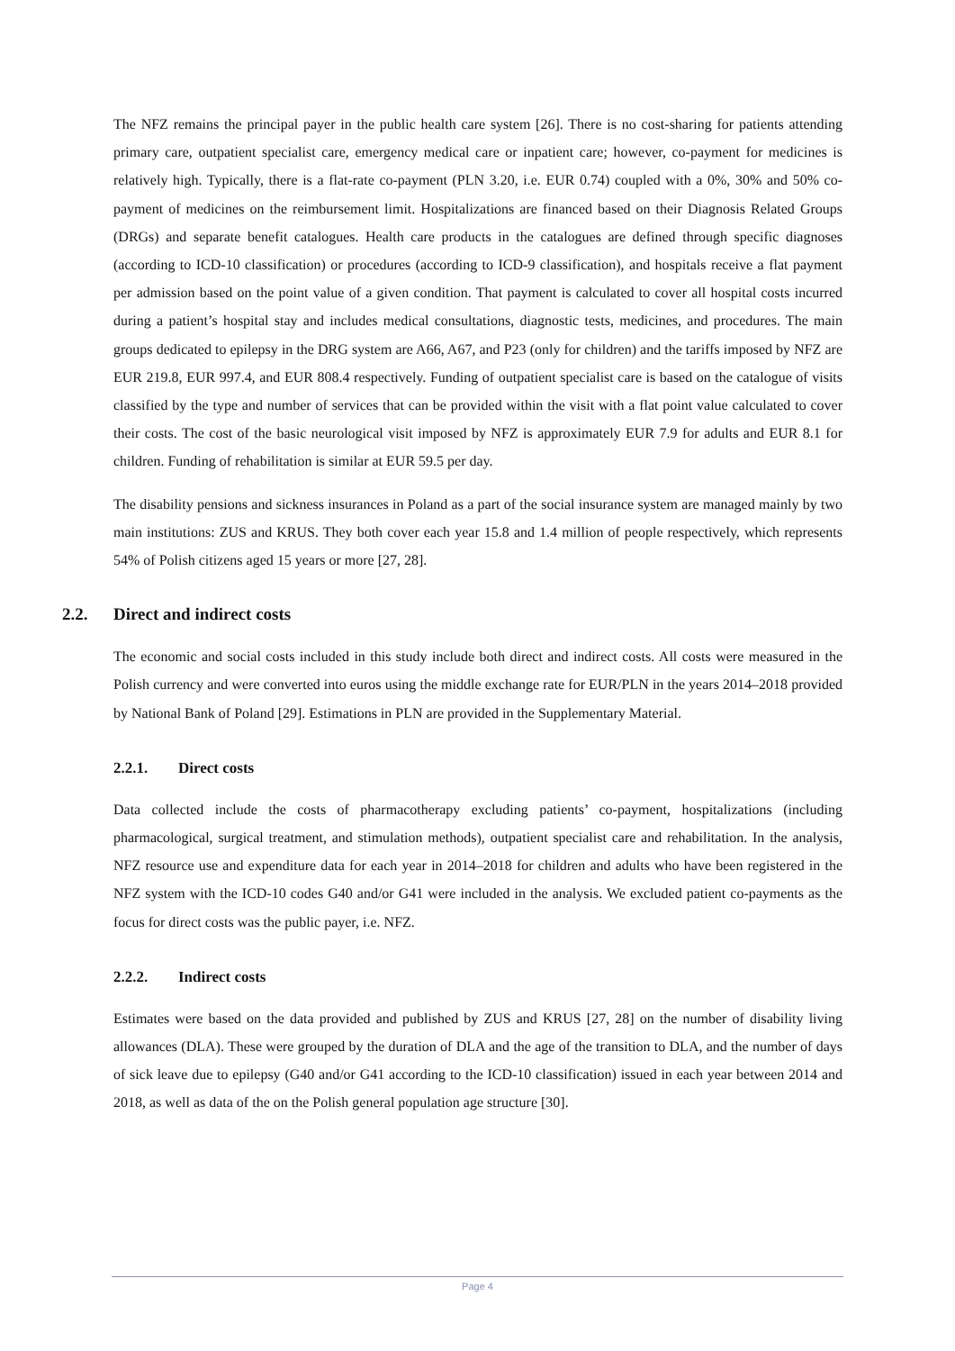The NFZ remains the principal payer in the public health care system [26]. There is no cost-sharing for patients attending primary care, outpatient specialist care, emergency medical care or inpatient care; however, co-payment for medicines is relatively high. Typically, there is a flat-rate co-payment (PLN 3.20, i.e. EUR 0.74) coupled with a 0%, 30% and 50% co-payment of medicines on the reimbursement limit. Hospitalizations are financed based on their Diagnosis Related Groups (DRGs) and separate benefit catalogues. Health care products in the catalogues are defined through specific diagnoses (according to ICD-10 classification) or procedures (according to ICD-9 classification), and hospitals receive a flat payment per admission based on the point value of a given condition. That payment is calculated to cover all hospital costs incurred during a patient’s hospital stay and includes medical consultations, diagnostic tests, medicines, and procedures. The main groups dedicated to epilepsy in the DRG system are A66, A67, and P23 (only for children) and the tariffs imposed by NFZ are EUR 219.8, EUR 997.4, and EUR 808.4 respectively. Funding of outpatient specialist care is based on the catalogue of visits classified by the type and number of services that can be provided within the visit with a flat point value calculated to cover their costs. The cost of the basic neurological visit imposed by NFZ is approximately EUR 7.9 for adults and EUR 8.1 for children. Funding of rehabilitation is similar at EUR 59.5 per day.
The disability pensions and sickness insurances in Poland as a part of the social insurance system are managed mainly by two main institutions: ZUS and KRUS. They both cover each year 15.8 and 1.4 million of people respectively, which represents 54% of Polish citizens aged 15 years or more [27, 28].
2.2. Direct and indirect costs
The economic and social costs included in this study include both direct and indirect costs. All costs were measured in the Polish currency and were converted into euros using the middle exchange rate for EUR/PLN in the years 2014–2018 provided by National Bank of Poland [29]. Estimations in PLN are provided in the Supplementary Material.
2.2.1. Direct costs
Data collected include the costs of pharmacotherapy excluding patients’ co-payment, hospitalizations (including pharmacological, surgical treatment, and stimulation methods), outpatient specialist care and rehabilitation. In the analysis, NFZ resource use and expenditure data for each year in 2014–2018 for children and adults who have been registered in the NFZ system with the ICD-10 codes G40 and/or G41 were included in the analysis. We excluded patient co-payments as the focus for direct costs was the public payer, i.e. NFZ.
2.2.2. Indirect costs
Estimates were based on the data provided and published by ZUS and KRUS [27, 28] on the number of disability living allowances (DLA). These were grouped by the duration of DLA and the age of the transition to DLA, and the number of days of sick leave due to epilepsy (G40 and/or G41 according to the ICD-10 classification) issued in each year between 2014 and 2018, as well as data of the on the Polish general population age structure [30].
Page 4